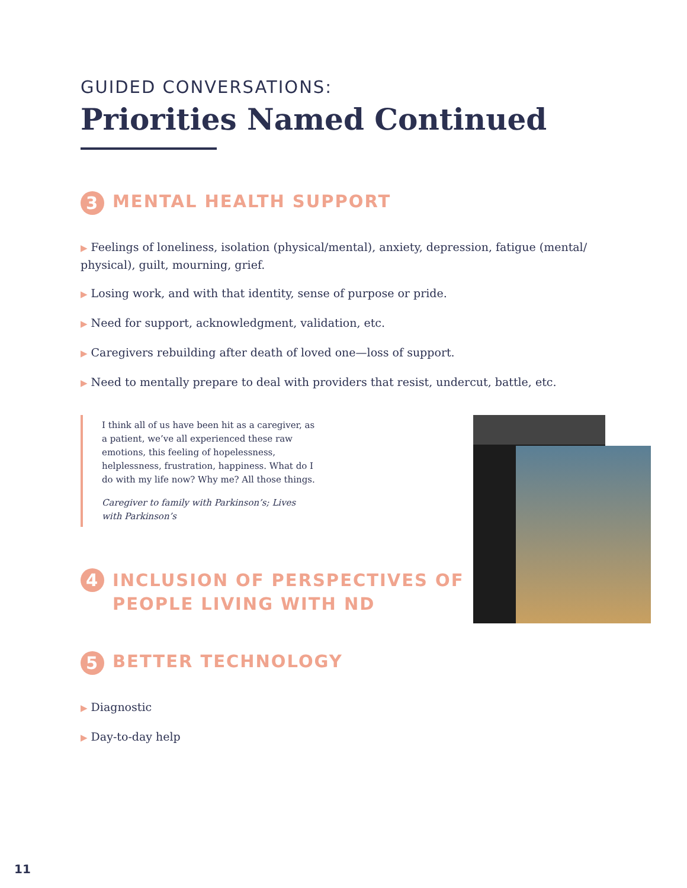GUIDED CONVERSATIONS:
Priorities Named Continued
3 MENTAL HEALTH SUPPORT
▶ Feelings of loneliness, isolation (physical/mental), anxiety, depression, fatigue (mental/ physical), guilt, mourning, grief.
▶ Losing work, and with that identity, sense of purpose or pride.
▶ Need for support, acknowledgment, validation, etc.
▶ Caregivers rebuilding after death of loved one—loss of support.
▶ Need to mentally prepare to deal with providers that resist, undercut, battle, etc.
I think all of us have been hit as a caregiver, as a patient, we’ve all experienced these raw emotions, this feeling of hopelessness, helplessness, frustration, happiness. What do I do with my life now? Why me? All those things.
Caregiver to family with Parkinson’s; Lives with Parkinson’s
4 INCLUSION OF PERSPECTIVES OF PEOPLE LIVING WITH ND
5 BETTER TECHNOLOGY
▶ Diagnostic
▶ Day-to-day help
11